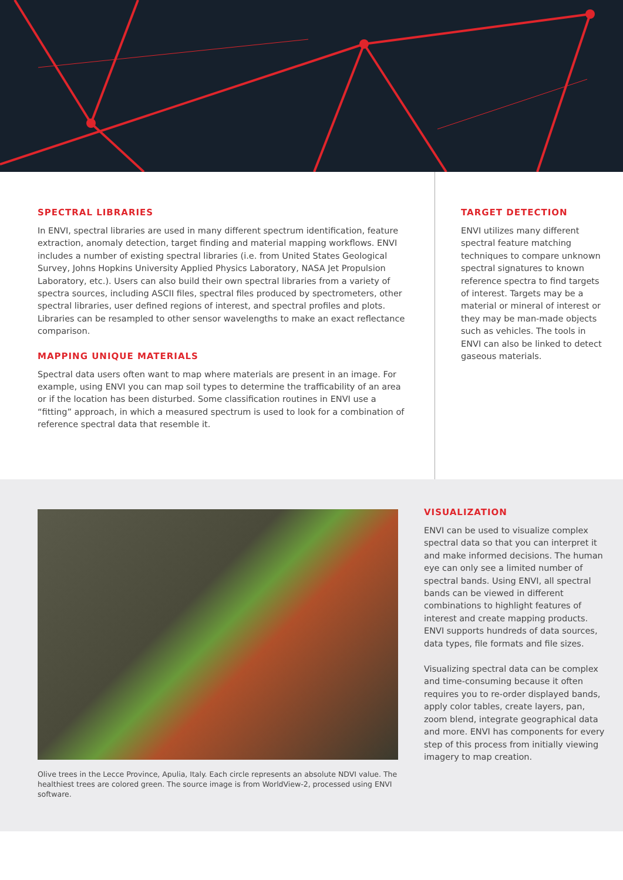SPECTRAL LIBRARIES
In ENVI, spectral libraries are used in many different spectrum identification, feature extraction, anomaly detection, target finding and material mapping workflows. ENVI includes a number of existing spectral libraries (i.e. from United States Geological Survey, Johns Hopkins University Applied Physics Laboratory, NASA Jet Propulsion Laboratory, etc.). Users can also build their own spectral libraries from a variety of spectra sources, including ASCII files, spectral files produced by spectrometers, other spectral libraries, user defined regions of interest, and spectral profiles and plots. Libraries can be resampled to other sensor wavelengths to make an exact reflectance comparison.
MAPPING UNIQUE MATERIALS
Spectral data users often want to map where materials are present in an image. For example, using ENVI you can map soil types to determine the trafficability of an area or if the location has been disturbed. Some classification routines in ENVI use a “fitting” approach, in which a measured spectrum is used to look for a combination of reference spectral data that resemble it.
TARGET DETECTION
ENVI utilizes many different spectral feature matching techniques to compare unknown spectral signatures to known reference spectra to find targets of interest. Targets may be a material or mineral of interest or they may be man-made objects such as vehicles. The tools in ENVI can also be linked to detect gaseous materials.
Olive trees in the Lecce Province, Apulia, Italy. Each circle represents an absolute NDVI value. The healthiest trees are colored green. The source image is from WorldView-2, processed using ENVI software.
VISUALIZATION
ENVI can be used to visualize complex spectral data so that you can interpret it and make informed decisions. The human eye can only see a limited number of spectral bands. Using ENVI, all spectral bands can be viewed in different combinations to highlight features of interest and create mapping products. ENVI supports hundreds of data sources, data types, file formats and file sizes.
Visualizing spectral data can be complex and time-consuming because it often requires you to re-order displayed bands, apply color tables, create layers, pan, zoom blend, integrate geographical data and more. ENVI has components for every step of this process from initially viewing imagery to map creation.